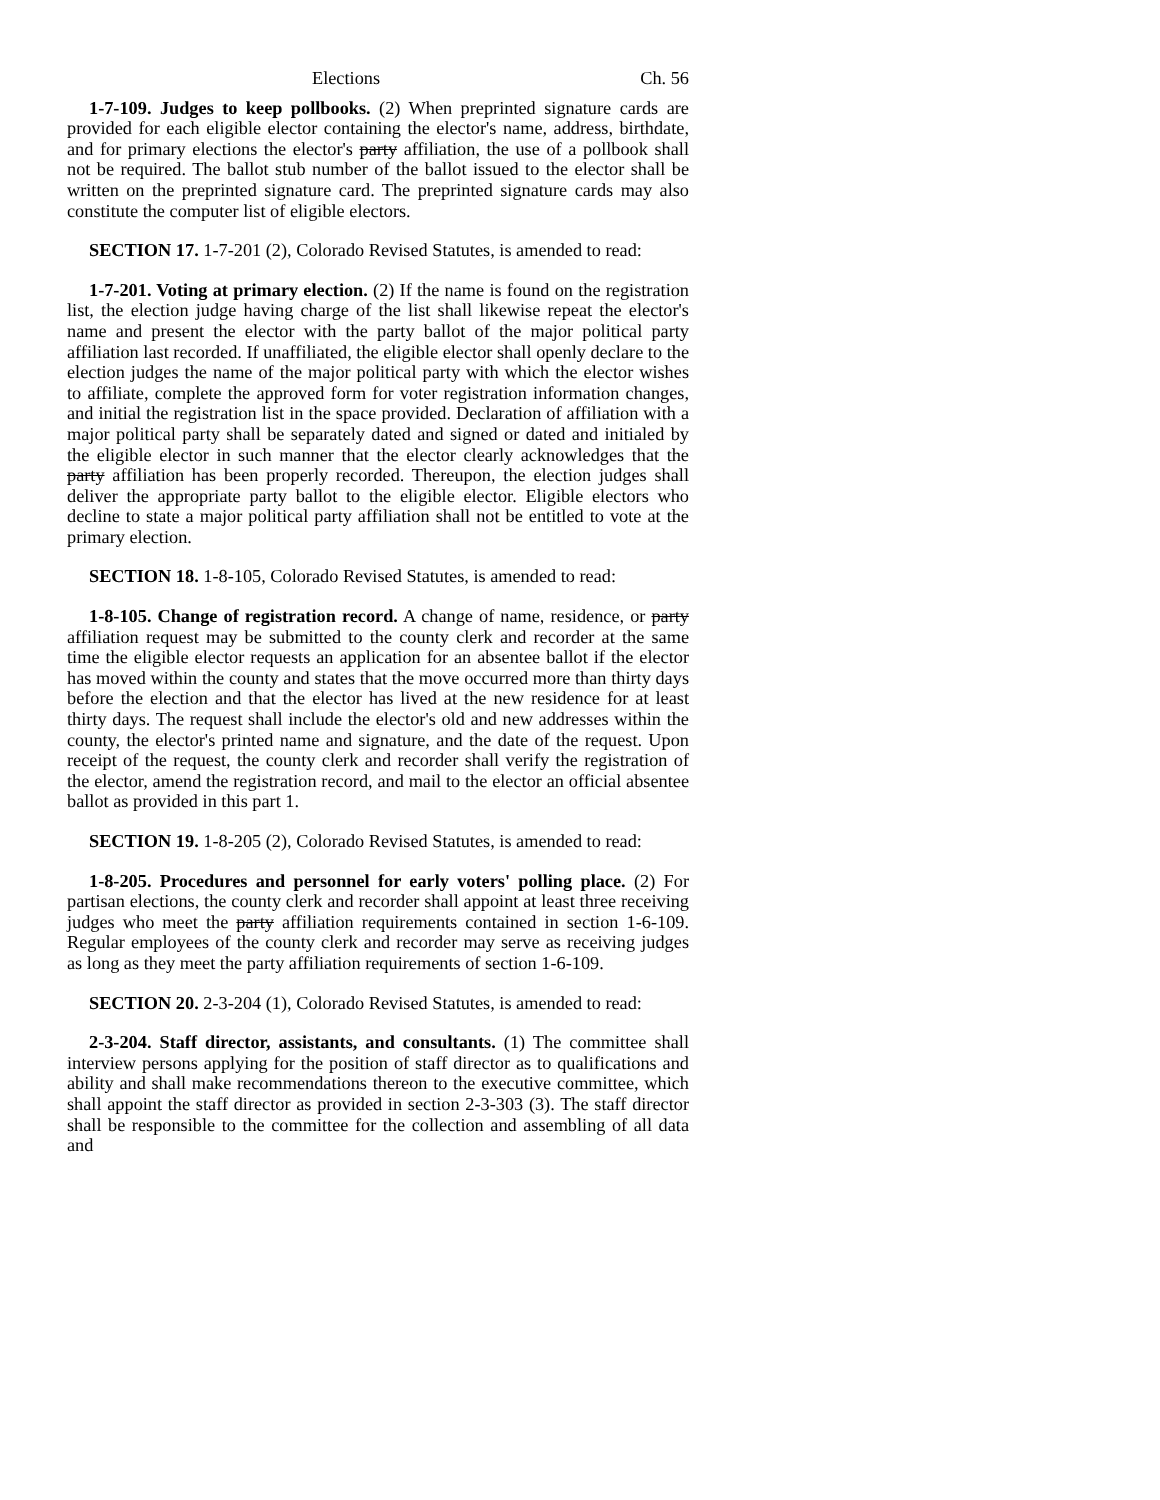Elections Ch. 56
1-7-109. Judges to keep pollbooks. (2) When preprinted signature cards are provided for each eligible elector containing the elector's name, address, birthdate, and for primary elections the elector's party affiliation, the use of a pollbook shall not be required. The ballot stub number of the ballot issued to the elector shall be written on the preprinted signature card. The preprinted signature cards may also constitute the computer list of eligible electors.
SECTION 17. 1-7-201 (2), Colorado Revised Statutes, is amended to read:
1-7-201. Voting at primary election. (2) If the name is found on the registration list, the election judge having charge of the list shall likewise repeat the elector's name and present the elector with the party ballot of the major political party affiliation last recorded. If unaffiliated, the eligible elector shall openly declare to the election judges the name of the major political party with which the elector wishes to affiliate, complete the approved form for voter registration information changes, and initial the registration list in the space provided. Declaration of affiliation with a major political party shall be separately dated and signed or dated and initialed by the eligible elector in such manner that the elector clearly acknowledges that the party affiliation has been properly recorded. Thereupon, the election judges shall deliver the appropriate party ballot to the eligible elector. Eligible electors who decline to state a major political party affiliation shall not be entitled to vote at the primary election.
SECTION 18. 1-8-105, Colorado Revised Statutes, is amended to read:
1-8-105. Change of registration record. A change of name, residence, or party affiliation request may be submitted to the county clerk and recorder at the same time the eligible elector requests an application for an absentee ballot if the elector has moved within the county and states that the move occurred more than thirty days before the election and that the elector has lived at the new residence for at least thirty days. The request shall include the elector's old and new addresses within the county, the elector's printed name and signature, and the date of the request. Upon receipt of the request, the county clerk and recorder shall verify the registration of the elector, amend the registration record, and mail to the elector an official absentee ballot as provided in this part 1.
SECTION 19. 1-8-205 (2), Colorado Revised Statutes, is amended to read:
1-8-205. Procedures and personnel for early voters' polling place. (2) For partisan elections, the county clerk and recorder shall appoint at least three receiving judges who meet the party affiliation requirements contained in section 1-6-109. Regular employees of the county clerk and recorder may serve as receiving judges as long as they meet the party affiliation requirements of section 1-6-109.
SECTION 20. 2-3-204 (1), Colorado Revised Statutes, is amended to read:
2-3-204. Staff director, assistants, and consultants. (1) The committee shall interview persons applying for the position of staff director as to qualifications and ability and shall make recommendations thereon to the executive committee, which shall appoint the staff director as provided in section 2-3-303 (3). The staff director shall be responsible to the committee for the collection and assembling of all data and